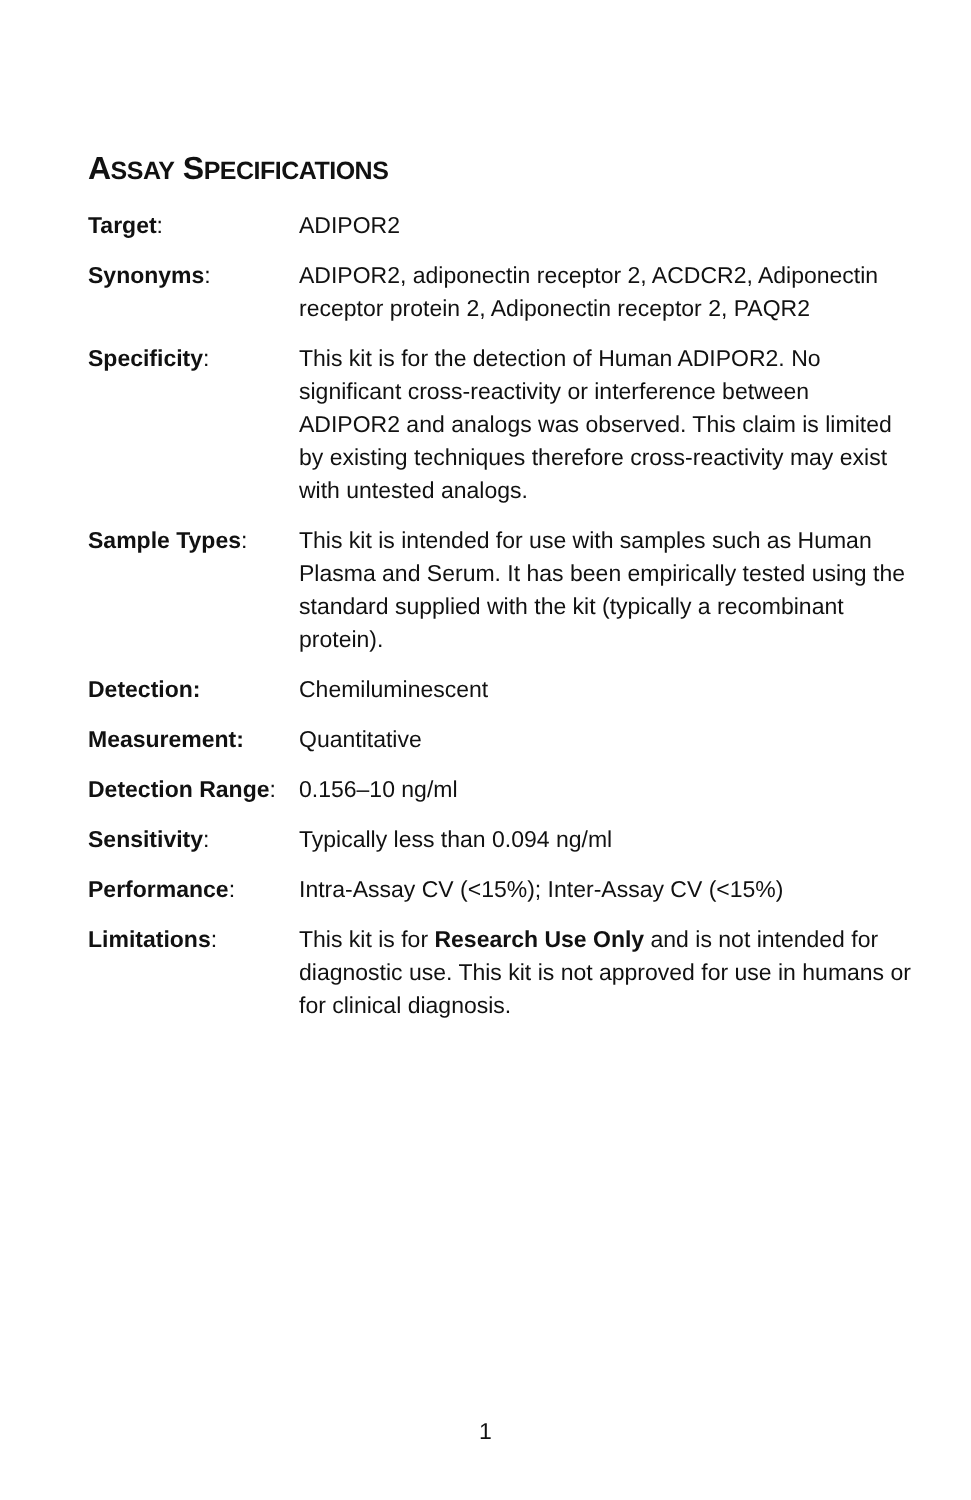ASSAY SPECIFICATIONS
Target: ADIPOR2
Synonyms: ADIPOR2, adiponectin receptor 2, ACDCR2, Adiponectin receptor protein 2, Adiponectin receptor 2, PAQR2
Specificity: This kit is for the detection of Human ADIPOR2. No significant cross-reactivity or interference between ADIPOR2 and analogs was observed. This claim is limited by existing techniques therefore cross-reactivity may exist with untested analogs.
Sample Types: This kit is intended for use with samples such as Human Plasma and Serum. It has been empirically tested using the standard supplied with the kit (typically a recombinant protein).
Detection: Chemiluminescent
Measurement: Quantitative
Detection Range:
0.156–10 ng/ml
Sensitivity: Typically less than 0.094 ng/ml
Performance: Intra-Assay CV (<15%); Inter-Assay CV (<15%)
Limitations: This kit is for Research Use Only and is not intended for diagnostic use. This kit is not approved for use in humans or for clinical diagnosis.
1